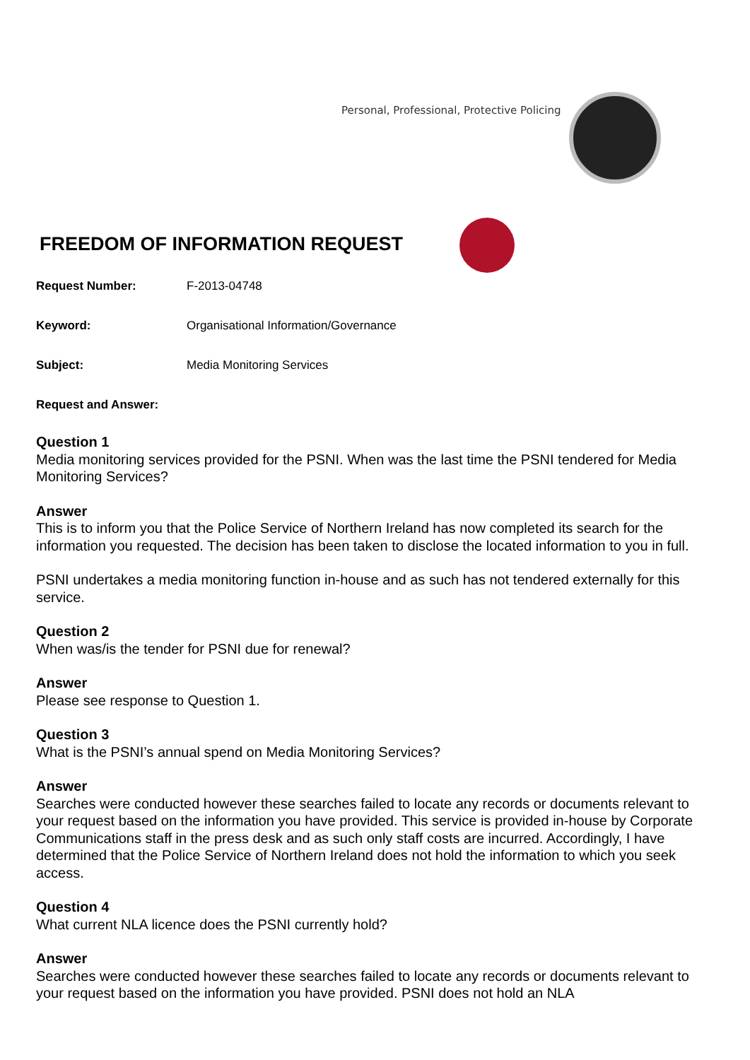Personal, Professional, Protective Policing
FREEDOM OF INFORMATION REQUEST
Request Number: F-2013-04748
Keyword: Organisational Information/Governance
Subject: Media Monitoring Services
Request and Answer:
Question 1
Media monitoring services provided for the PSNI. When was the last time the PSNI tendered for Media Monitoring Services?
Answer
This is to inform you that the Police Service of Northern Ireland has now completed its search for the information you requested. The decision has been taken to disclose the located information to you in full.
PSNI undertakes a media monitoring function in-house and as such has not tendered externally for this service.
Question 2
When was/is the tender for PSNI due for renewal?
Answer
Please see response to Question 1.
Question 3
What is the PSNI’s annual spend on Media Monitoring Services?
Answer
Searches were conducted however these searches failed to locate any records or documents relevant to your request based on the information you have provided. This service is provided in-house by Corporate Communications staff in the press desk and as such only staff costs are incurred. Accordingly, I have determined that the Police Service of Northern Ireland does not hold the information to which you seek access.
Question 4
What current NLA licence does the PSNI currently hold?
Answer
Searches were conducted however these searches failed to locate any records or documents relevant to your request based on the information you have provided. PSNI does not hold an NLA